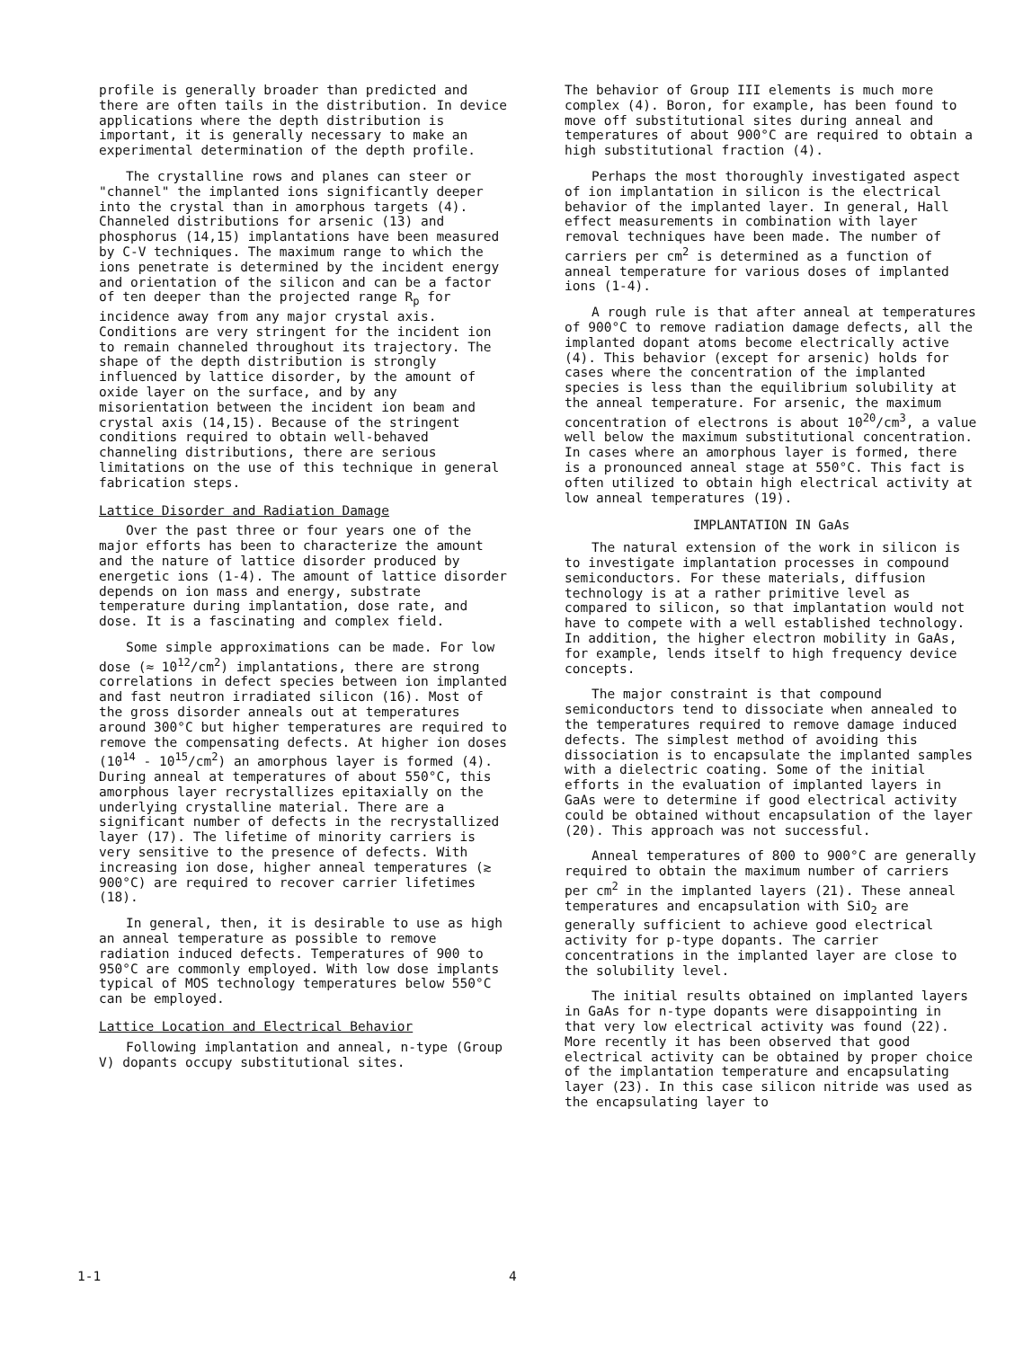profile is generally broader than predicted and there are often tails in the distribution. In device applications where the depth distribution is important, it is generally necessary to make an experimental determination of the depth profile.
The crystalline rows and planes can steer or "channel" the implanted ions significantly deeper into the crystal than in amorphous targets (4). Channeled distributions for arsenic (13) and phosphorus (14,15) implantations have been measured by C-V techniques. The maximum range to which the ions penetrate is determined by the incident energy and orientation of the silicon and can be a factor of ten deeper than the projected range R<sub>p</sub> for incidence away from any major crystal axis. Conditions are very stringent for the incident ion to remain channeled throughout its trajectory. The shape of the depth distribution is strongly influenced by lattice disorder, by the amount of oxide layer on the surface, and by any misorientation between the incident ion beam and crystal axis (14,15). Because of the stringent conditions required to obtain well-behaved channeling distributions, there are serious limitations on the use of this technique in general fabrication steps.
Lattice Disorder and Radiation Damage
Over the past three or four years one of the major efforts has been to characterize the amount and the nature of lattice disorder produced by energetic ions (1-4). The amount of lattice disorder depends on ion mass and energy, substrate temperature during implantation, dose rate, and dose. It is a fascinating and complex field.
Some simple approximations can be made. For low dose (≈ 10<sup>12</sup>/cm<sup>2</sup>) implantations, there are strong correlations in defect species between ion implanted and fast neutron irradiated silicon (16). Most of the gross disorder anneals out at temperatures around 300°C but higher temperatures are required to remove the compensating defects. At higher ion doses (10<sup>14</sup> - 10<sup>15</sup>/cm<sup>2</sup>) an amorphous layer is formed (4). During anneal at temperatures of about 550°C, this amorphous layer recrystallizes epitaxially on the underlying crystalline material. There are a significant number of defects in the recrystallized layer (17). The lifetime of minority carriers is very sensitive to the presence of defects. With increasing ion dose, higher anneal temperatures (≳ 900°C) are required to recover carrier lifetimes (18).
In general, then, it is desirable to use as high an anneal temperature as possible to remove radiation induced defects. Temperatures of 900 to 950°C are commonly employed. With low dose implants typical of MOS technology temperatures below 550°C can be employed.
Lattice Location and Electrical Behavior
Following implantation and anneal, n-type (Group V) dopants occupy substitutional sites.
The behavior of Group III elements is much more complex (4). Boron, for example, has been found to move off substitutional sites during anneal and temperatures of about 900°C are required to obtain a high substitutional fraction (4).
Perhaps the most thoroughly investigated aspect of ion implantation in silicon is the electrical behavior of the implanted layer. In general, Hall effect measurements in combination with layer removal techniques have been made. The number of carriers per cm<sup>2</sup> is determined as a function of anneal temperature for various doses of implanted ions (1-4).
A rough rule is that after anneal at temperatures of 900°C to remove radiation damage defects, all the implanted dopant atoms become electrically active (4). This behavior (except for arsenic) holds for cases where the concentration of the implanted species is less than the equilibrium solubility at the anneal temperature. For arsenic, the maximum concentration of electrons is about 10<sup>20</sup>/cm<sup>3</sup>, a value well below the maximum substitutional concentration. In cases where an amorphous layer is formed, there is a pronounced anneal stage at 550°C. This fact is often utilized to obtain high electrical activity at low anneal temperatures (19).
IMPLANTATION IN GaAs
The natural extension of the work in silicon is to investigate implantation processes in compound semiconductors. For these materials, diffusion technology is at a rather primitive level as compared to silicon, so that implantation would not have to compete with a well established technology. In addition, the higher electron mobility in GaAs, for example, lends itself to high frequency device concepts.
The major constraint is that compound semiconductors tend to dissociate when annealed to the temperatures required to remove damage induced defects. The simplest method of avoiding this dissociation is to encapsulate the implanted samples with a dielectric coating. Some of the initial efforts in the evaluation of implanted layers in GaAs were to determine if good electrical activity could be obtained without encapsulation of the layer (20). This approach was not successful.
Anneal temperatures of 800 to 900°C are generally required to obtain the maximum number of carriers per cm<sup>2</sup> in the implanted layers (21). These anneal temperatures and encapsulation with SiO<sub>2</sub> are generally sufficient to achieve good electrical activity for p-type dopants. The carrier concentrations in the implanted layer are close to the solubility level.
The initial results obtained on implanted layers in GaAs for n-type dopants were disappointing in that very low electrical activity was found (22). More recently it has been observed that good electrical activity can be obtained by proper choice of the implantation temperature and encapsulating layer (23). In this case silicon nitride was used as the encapsulating layer to
1-1 4